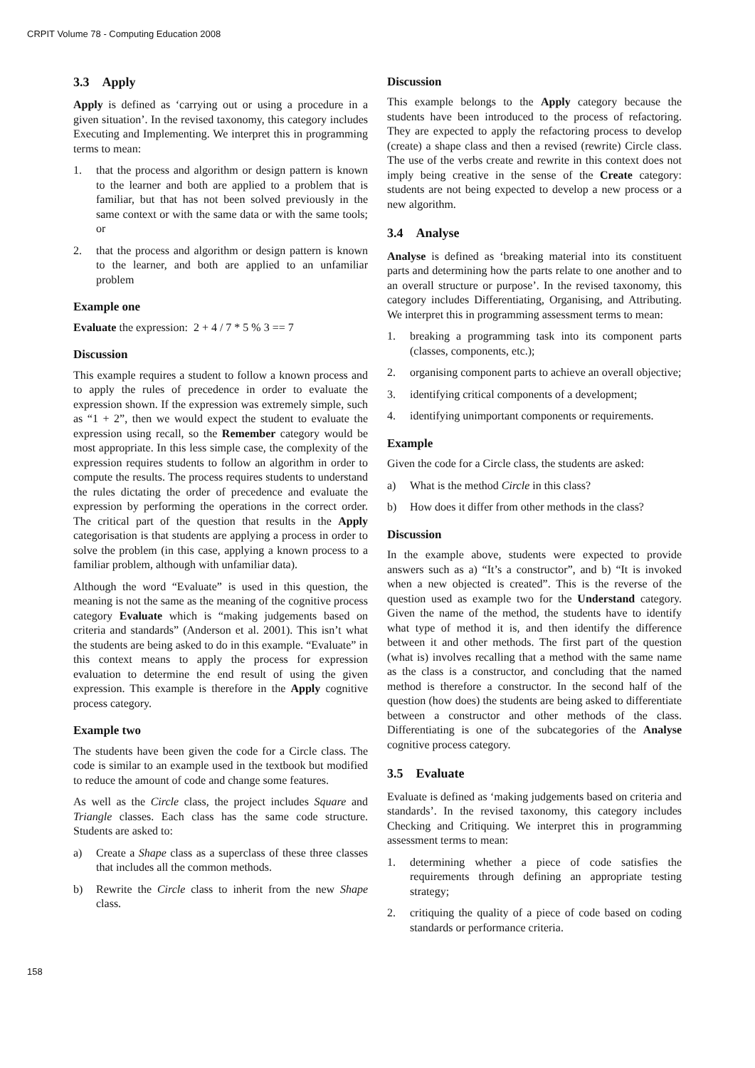CRPIT Volume 78 - Computing Education 2008
3.3 Apply
Apply is defined as ‘carrying out or using a procedure in a given situation’. In the revised taxonomy, this category includes Executing and Implementing. We interpret this in programming terms to mean:
1. that the process and algorithm or design pattern is known to the learner and both are applied to a problem that is familiar, but that has not been solved previously in the same context or with the same data or with the same tools; or
2. that the process and algorithm or design pattern is known to the learner, and both are applied to an unfamiliar problem
Example one
Evaluate the expression: 2 + 4 / 7 * 5 % 3 == 7
Discussion
This example requires a student to follow a known process and to apply the rules of precedence in order to evaluate the expression shown. If the expression was extremely simple, such as “1 + 2”, then we would expect the student to evaluate the expression using recall, so the Remember category would be most appropriate. In this less simple case, the complexity of the expression requires students to follow an algorithm in order to compute the results. The process requires students to understand the rules dictating the order of precedence and evaluate the expression by performing the operations in the correct order. The critical part of the question that results in the Apply categorisation is that students are applying a process in order to solve the problem (in this case, applying a known process to a familiar problem, although with unfamiliar data).
Although the word “Evaluate” is used in this question, the meaning is not the same as the meaning of the cognitive process category Evaluate which is “making judgements based on criteria and standards” (Anderson et al. 2001). This isn’t what the students are being asked to do in this example. “Evaluate” in this context means to apply the process for expression evaluation to determine the end result of using the given expression. This example is therefore in the Apply cognitive process category.
Example two
The students have been given the code for a Circle class. The code is similar to an example used in the textbook but modified to reduce the amount of code and change some features.
As well as the Circle class, the project includes Square and Triangle classes. Each class has the same code structure. Students are asked to:
a) Create a Shape class as a superclass of these three classes that includes all the common methods.
b) Rewrite the Circle class to inherit from the new Shape class.
Discussion
This example belongs to the Apply category because the students have been introduced to the process of refactoring. They are expected to apply the refactoring process to develop (create) a shape class and then a revised (rewrite) Circle class. The use of the verbs create and rewrite in this context does not imply being creative in the sense of the Create category: students are not being expected to develop a new process or a new algorithm.
3.4 Analyse
Analyse is defined as ‘breaking material into its constituent parts and determining how the parts relate to one another and to an overall structure or purpose’. In the revised taxonomy, this category includes Differentiating, Organising, and Attributing. We interpret this in programming assessment terms to mean:
1. breaking a programming task into its component parts (classes, components, etc.);
2. organising component parts to achieve an overall objective;
3. identifying critical components of a development;
4. identifying unimportant components or requirements.
Example
Given the code for a Circle class, the students are asked:
a) What is the method Circle in this class?
b) How does it differ from other methods in the class?
Discussion
In the example above, students were expected to provide answers such as a) “It’s a constructor”, and b) “It is invoked when a new objected is created”. This is the reverse of the question used as example two for the Understand category. Given the name of the method, the students have to identify what type of method it is, and then identify the difference between it and other methods. The first part of the question (what is) involves recalling that a method with the same name as the class is a constructor, and concluding that the named method is therefore a constructor. In the second half of the question (how does) the students are being asked to differentiate between a constructor and other methods of the class. Differentiating is one of the subcategories of the Analyse cognitive process category.
3.5 Evaluate
Evaluate is defined as ‘making judgements based on criteria and standards’. In the revised taxonomy, this category includes Checking and Critiquing. We interpret this in programming assessment terms to mean:
1. determining whether a piece of code satisfies the requirements through defining an appropriate testing strategy;
2. critiquing the quality of a piece of code based on coding standards or performance criteria.
158